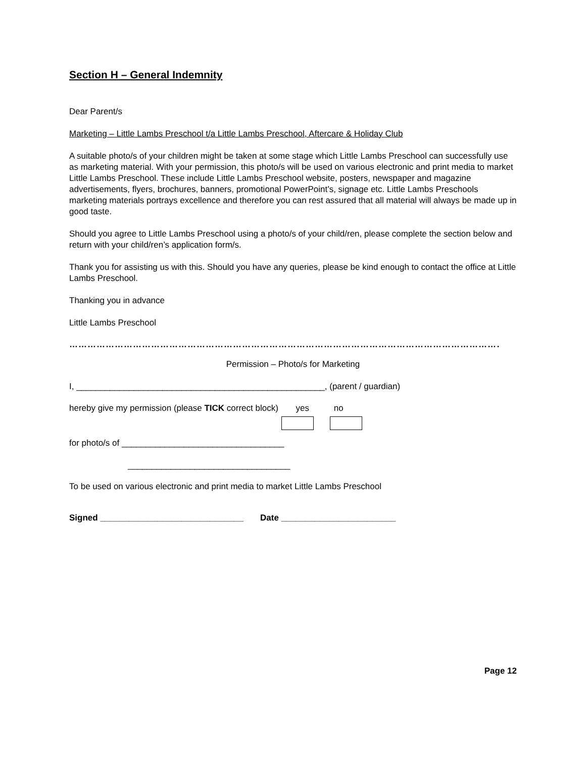Section H – General Indemnity
Dear Parent/s
Marketing – Little Lambs Preschool t/a Little Lambs Preschool, Aftercare & Holiday Club
A suitable photo/s of your children might be taken at some stage which Little Lambs Preschool can successfully use as marketing material. With your permission, this photo/s will be used on various electronic and print media to market Little Lambs Preschool. These include Little Lambs Preschool website, posters, newspaper and magazine advertisements, flyers, brochures, banners, promotional PowerPoint’s, signage etc. Little Lambs Preschools marketing materials portrays excellence and therefore you can rest assured that all material will always be made up in good taste.
Should you agree to Little Lambs Preschool using a photo/s of your child/ren, please complete the section below and return with your child/ren’s application form/s.
Thank you for assisting us with this. Should you have any queries, please be kind enough to contact the office at Little Lambs Preschool.
Thanking you in advance
Little Lambs Preschool
……………………………………………………………………………………………………………………………………
Permission – Photo/s for Marketing
I, ____________________________________________________, (parent / guardian)
hereby give my permission (please TICK correct block) yes
no
for photo/s of __________________________________
__________________________________
To be used on various electronic and print media to market Little Lambs Preschool
Signed ______________________________ Date ________________________
Page 12